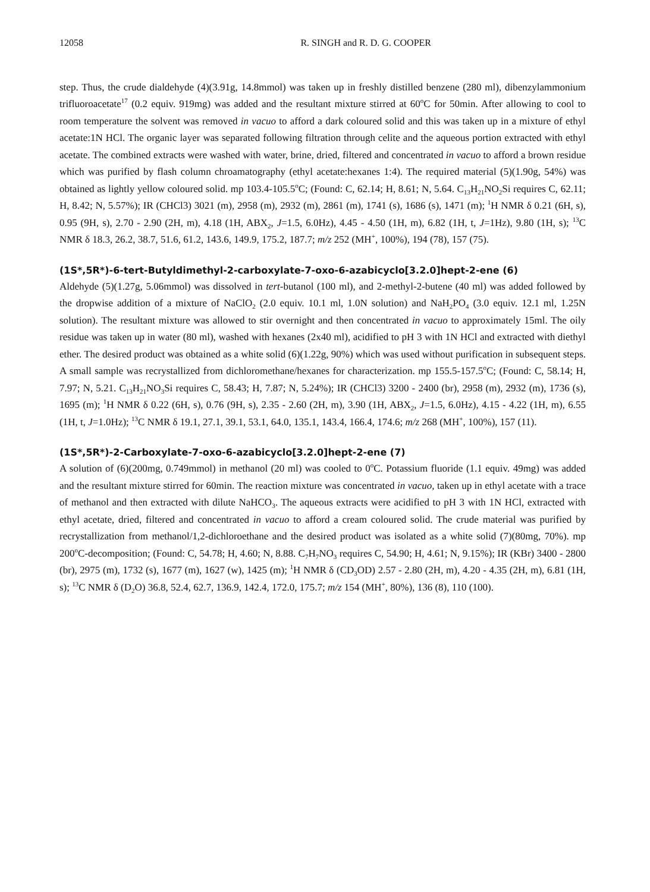12058 R. SINGH and R. D. G. COOPER
step. Thus, the crude dialdehyde (4)(3.91g, 14.8mmol) was taken up in freshly distilled benzene (280 ml), dibenzylammonium trifluoroacetate<sup>17</sup> (0.2 equiv. 919mg) was added and the resultant mixture stirred at 60<sup>o</sup>C for 50min. After allowing to cool to room temperature the solvent was removed in vacuo to afford a dark coloured solid and this was taken up in a mixture of ethyl acetate:1N HCl. The organic layer was separated following filtration through celite and the aqueous portion extracted with ethyl acetate. The combined extracts were washed with water, brine, dried, filtered and concentrated in vacuo to afford a brown residue which was purified by flash column chroamatography (ethyl acetate:hexanes 1:4). The required material (5)(1.90g, 54%) was obtained as lightly yellow coloured solid. mp 103.4-105.5<sup>o</sup>C; (Found: C, 62.14; H, 8.61; N, 5.64. C<sub>13</sub>H<sub>21</sub>NO<sub>2</sub>Si requires C, 62.11; H, 8.42; N, 5.57%); IR (CHCl3) 3021 (m), 2958 (m), 2932 (m), 2861 (m), 1741 (s), 1686 (s), 1471 (m); <sup>1</sup>H NMR δ 0.21 (6H, s), 0.95 (9H, s), 2.70 - 2.90 (2H, m), 4.18 (1H, ABX<sub>2</sub>, J=1.5, 6.0Hz), 4.45 - 4.50 (1H, m), 6.82 (1H, t, J=1Hz), 9.80 (1H, s); <sup>13</sup>C NMR δ 18.3, 26.2, 38.7, 51.6, 61.2, 143.6, 149.9, 175.2, 187.7; m/z 252 (MH<sup>+</sup>, 100%), 194 (78), 157 (75).
(1S*,5R*)-6-tert-Butyldimethyl-2-carboxylate-7-oxo-6-azabicyclo[3.2.0]hept-2-ene (6)
Aldehyde (5)(1.27g, 5.06mmol) was dissolved in tert-butanol (100 ml), and 2-methyl-2-butene (40 ml) was added followed by the dropwise addition of a mixture of NaClO<sub>2</sub> (2.0 equiv. 10.1 ml, 1.0N solution) and NaH<sub>2</sub>PO<sub>4</sub> (3.0 equiv. 12.1 ml, 1.25N solution). The resultant mixture was allowed to stir overnight and then concentrated in vacuo to approximately 15ml. The oily residue was taken up in water (80 ml), washed with hexanes (2x40 ml), acidified to pH 3 with 1N HCl and extracted with diethyl ether. The desired product was obtained as a white solid (6)(1.22g, 90%) which was used without purification in subsequent steps. A small sample was recrystallized from dichloromethane/hexanes for characterization. mp 155.5-157.5<sup>o</sup>C; (Found: C, 58.14; H, 7.97; N, 5.21. C<sub>13</sub>H<sub>21</sub>NO<sub>3</sub>Si requires C, 58.43; H, 7.87; N, 5.24%); IR (CHCl3) 3200 - 2400 (br), 2958 (m), 2932 (m), 1736 (s), 1695 (m); <sup>1</sup>H NMR δ 0.22 (6H, s), 0.76 (9H, s), 2.35 - 2.60 (2H, m), 3.90 (1H, ABX<sub>2</sub>, J=1.5, 6.0Hz), 4.15 - 4.22 (1H, m), 6.55 (1H, t, J=1.0Hz); <sup>13</sup>C NMR δ 19.1, 27.1, 39.1, 53.1, 64.0, 135.1, 143.4, 166.4, 174.6; m/z 268 (MH<sup>+</sup>, 100%), 157 (11).
(1S*,5R*)-2-Carboxylate-7-oxo-6-azabicyclo[3.2.0]hept-2-ene (7)
A solution of (6)(200mg, 0.749mmol) in methanol (20 ml) was cooled to 0<sup>o</sup>C. Potassium fluoride (1.1 equiv. 49mg) was added and the resultant mixture stirred for 60min. The reaction mixture was concentrated in vacuo, taken up in ethyl acetate with a trace of methanol and then extracted with dilute NaHCO<sub>3</sub>. The aqueous extracts were acidified to pH 3 with 1N HCl, extracted with ethyl acetate, dried, filtered and concentrated in vacuo to afford a cream coloured solid. The crude material was purified by recrystallization from methanol/1,2-dichloroethane and the desired product was isolated as a white solid (7)(80mg, 70%). mp 200<sup>o</sup>C-decomposition; (Found: C, 54.78; H, 4.60; N, 8.88. C<sub>7</sub>H<sub>7</sub>NO<sub>3</sub> requires C, 54.90; H, 4.61; N, 9.15%); IR (KBr) 3400 - 2800 (br), 2975 (m), 1732 (s), 1677 (m), 1627 (w), 1425 (m); <sup>1</sup>H NMR δ (CD<sub>3</sub>OD) 2.57 - 2.80 (2H, m), 4.20 - 4.35 (2H, m), 6.81 (1H, s); <sup>13</sup>C NMR δ (D<sub>2</sub>O) 36.8, 52.4, 62.7, 136.9, 142.4, 172.0, 175.7; m/z 154 (MH<sup>+</sup>, 80%), 136 (8), 110 (100).